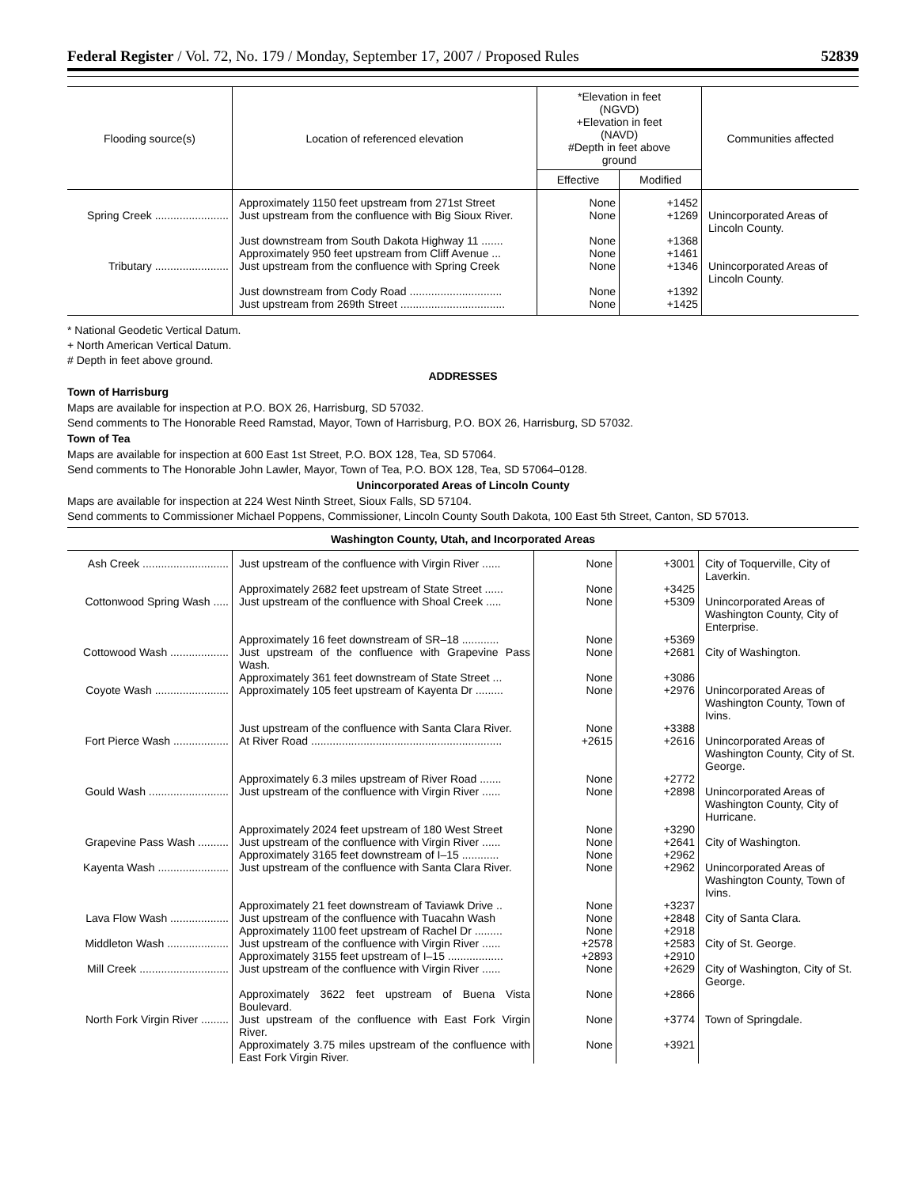Federal Register / Vol. 72, No. 179 / Monday, September 17, 2007 / Proposed Rules 52839
| Flooding source(s) | Location of referenced elevation | *Elevation in feet (NGVD) +Elevation in feet (NAVD) #Depth in feet above ground | | Communities affected |
| --- | --- | --- | --- | --- |
| | | Effective | Modified | |
| | Approximately 1150 feet upstream from 271st Street | None | +1452 | |
| Spring Creek ........................ | Just upstream from the confluence with Big Sioux River. | None | +1269 | Unincorporated Areas of Lincoln County. |
| | Just downstream from South Dakota Highway 11 ....... | None | +1368 | |
| | Approximately 950 feet upstream from Cliff Avenue ... | None | +1461 | |
| Tributary ........................ | Just upstream from the confluence with Spring Creek | None | +1346 | Unincorporated Areas of Lincoln County. |
| | Just downstream from Cody Road .............................. | None | +1392 | |
| | Just upstream from 269th Street .................................. | None | +1425 | |
* National Geodetic Vertical Datum.
+ North American Vertical Datum.
# Depth in feet above ground.
ADDRESSES
Town of Harrisburg
Maps are available for inspection at P.O. BOX 26, Harrisburg, SD 57032.
Send comments to The Honorable Reed Ramstad, Mayor, Town of Harrisburg, P.O. BOX 26, Harrisburg, SD 57032.
Town of Tea
Maps are available for inspection at 600 East 1st Street, P.O. BOX 128, Tea, SD 57064.
Send comments to The Honorable John Lawler, Mayor, Town of Tea, P.O. BOX 128, Tea, SD 57064–0128.
Unincorporated Areas of Lincoln County
Maps are available for inspection at 224 West Ninth Street, Sioux Falls, SD 57104.
Send comments to Commissioner Michael Poppens, Commissioner, Lincoln County South Dakota, 100 East 5th Street, Canton, SD 57013.
Washington County, Utah, and Incorporated Areas
| Ash Creek ............................ | Just upstream of the confluence with Virgin River ...... | None | +3001 | City of Toquerville, City of Laverkin. |
| | Approximately 2682 feet upstream of State Street ...... | None | +3425 | |
| Cottonwood Spring Wash ..... | Just upstream of the confluence with Shoal Creek ..... | None | +5309 | Unincorporated Areas of Washington County, City of Enterprise. |
| | Approximately 16 feet downstream of SR–18 ............ | None | +5369 | |
| Cottowood Wash ................... | Just upstream of the confluence with Grapevine Pass Wash. | None | +2681 | City of Washington. |
| | Approximately 361 feet downstream of State Street ... | None | +3086 | |
| Coyote Wash ........................ | Approximately 105 feet upstream of Kayenta Dr ......... | None | +2976 | Unincorporated Areas of Washington County, Town of Ivins. |
| | Just upstream of the confluence with Santa Clara River. | None | +3388 | |
| Fort Pierce Wash .................. | At River Road .............................................................. | +2615 | +2616 | Unincorporated Areas of Washington County, City of St. George. |
| | Approximately 6.3 miles upstream of River Road ....... | None | +2772 | |
| Gould Wash .......................... | Just upstream of the confluence with Virgin River ...... | None | +2898 | Unincorporated Areas of Washington County, City of Hurricane. |
| | Approximately 2024 feet upstream of 180 West Street | None | +3290 | |
| Grapevine Pass Wash .......... | Just upstream of the confluence with Virgin River ...... | None | +2641 | City of Washington. |
| | Approximately 3165 feet downstream of I–15 ............ | None | +2962 | |
| Kayenta Wash ....................... | Just upstream of the confluence with Santa Clara River. | None | +2962 | Unincorporated Areas of Washington County, Town of Ivins. |
| | Approximately 21 feet downstream of Taviawk Drive .. | None | +3237 | |
| Lava Flow Wash ................... | Just upstream of the confluence with Tuacahn Wash | None | +2848 | City of Santa Clara. |
| | Approximately 1100 feet upstream of Rachel Dr ......... | None | +2918 | |
| Middleton Wash .................... | Just upstream of the confluence with Virgin River ...... | +2578 | +2583 | City of St. George. |
| | Approximately 3155 feet upstream of I–15 .................. | +2893 | +2910 | |
| Mill Creek ............................. | Just upstream of the confluence with Virgin River ...... | None | +2629 | City of Washington, City of St. George. |
| | Approximately 3622 feet upstream of Buena Vista Boulevard. | None | +2866 | |
| North Fork Virgin River ......... | Just upstream of the confluence with East Fork Virgin River. | None | +3774 | Town of Springdale. |
| | Approximately 3.75 miles upstream of the confluence with East Fork Virgin River. | None | +3921 | |